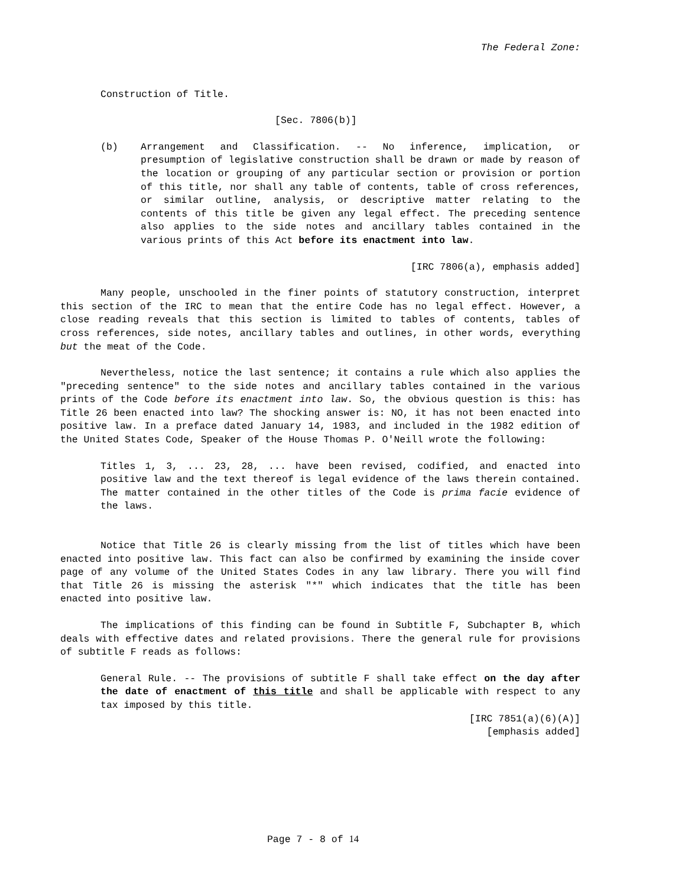The Federal Zone:
Construction of Title.
[Sec. 7806(b)]
(b) Arrangement and Classification. -- No inference, implication, or presumption of legislative construction shall be drawn or made by reason of the location or grouping of any particular section or provision or portion of this title, nor shall any table of contents, table of cross references, or similar outline, analysis, or descriptive matter relating to the contents of this title be given any legal effect. The preceding sentence also applies to the side notes and ancillary tables contained in the various prints of this Act before its enactment into law.
[IRC 7806(a), emphasis added]
Many people, unschooled in the finer points of statutory construction, interpret this section of the IRC to mean that the entire Code has no legal effect. However, a close reading reveals that this section is limited to tables of contents, tables of cross references, side notes, ancillary tables and outlines, in other words, everything but the meat of the Code.
Nevertheless, notice the last sentence; it contains a rule which also applies the "preceding sentence" to the side notes and ancillary tables contained in the various prints of the Code before its enactment into law. So, the obvious question is this: has Title 26 been enacted into law? The shocking answer is: NO, it has not been enacted into positive law. In a preface dated January 14, 1983, and included in the 1982 edition of the United States Code, Speaker of the House Thomas P. O'Neill wrote the following:
Titles 1, 3, ... 23, 28, ... have been revised, codified, and enacted into positive law and the text thereof is legal evidence of the laws therein contained. The matter contained in the other titles of the Code is prima facie evidence of the laws.
Notice that Title 26 is clearly missing from the list of titles which have been enacted into positive law. This fact can also be confirmed by examining the inside cover page of any volume of the United States Codes in any law library. There you will find that Title 26 is missing the asterisk "*" which indicates that the title has been enacted into positive law.
The implications of this finding can be found in Subtitle F, Subchapter B, which deals with effective dates and related provisions. There the general rule for provisions of subtitle F reads as follows:
General Rule. -- The provisions of subtitle F shall take effect on the day after the date of enactment of this title and shall be applicable with respect to any tax imposed by this title.
[IRC 7851(a)(6)(A)]
[emphasis added]
Page 7 - 8 of 14